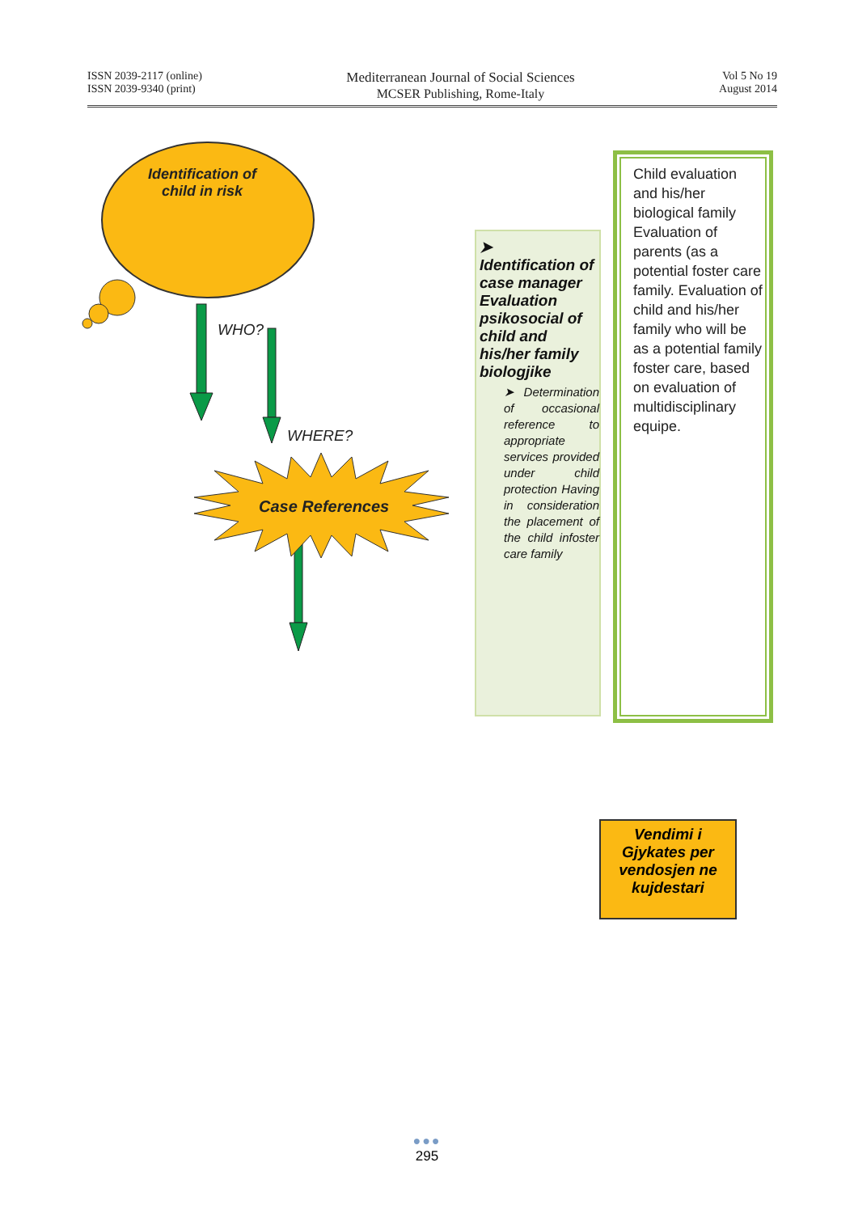ISSN 2039-2117 (online)
ISSN 2039-9340 (print)
Mediterranean Journal of Social Sciences
MCSER Publishing, Rome-Italy
Vol 5 No 19
August 2014
Identification of child in risk
WHO?
WHERE?
Case References
➤ Identification of case manager Evaluation psikosocial of child and his/her family biologjike
➤ Determination of occasional reference to appropriate services provided under child protection Having in consideration the placement of the child infoster care family
Child evaluation and his/her biological family
Evaluation of parents (as a potential foster care family. Evaluation of child and his/her family who will be as a potential family foster care, based on evaluation of multidisciplinary equipe.
Vendimi i Gjykates per vendosjen ne kujdestari
●●●
295